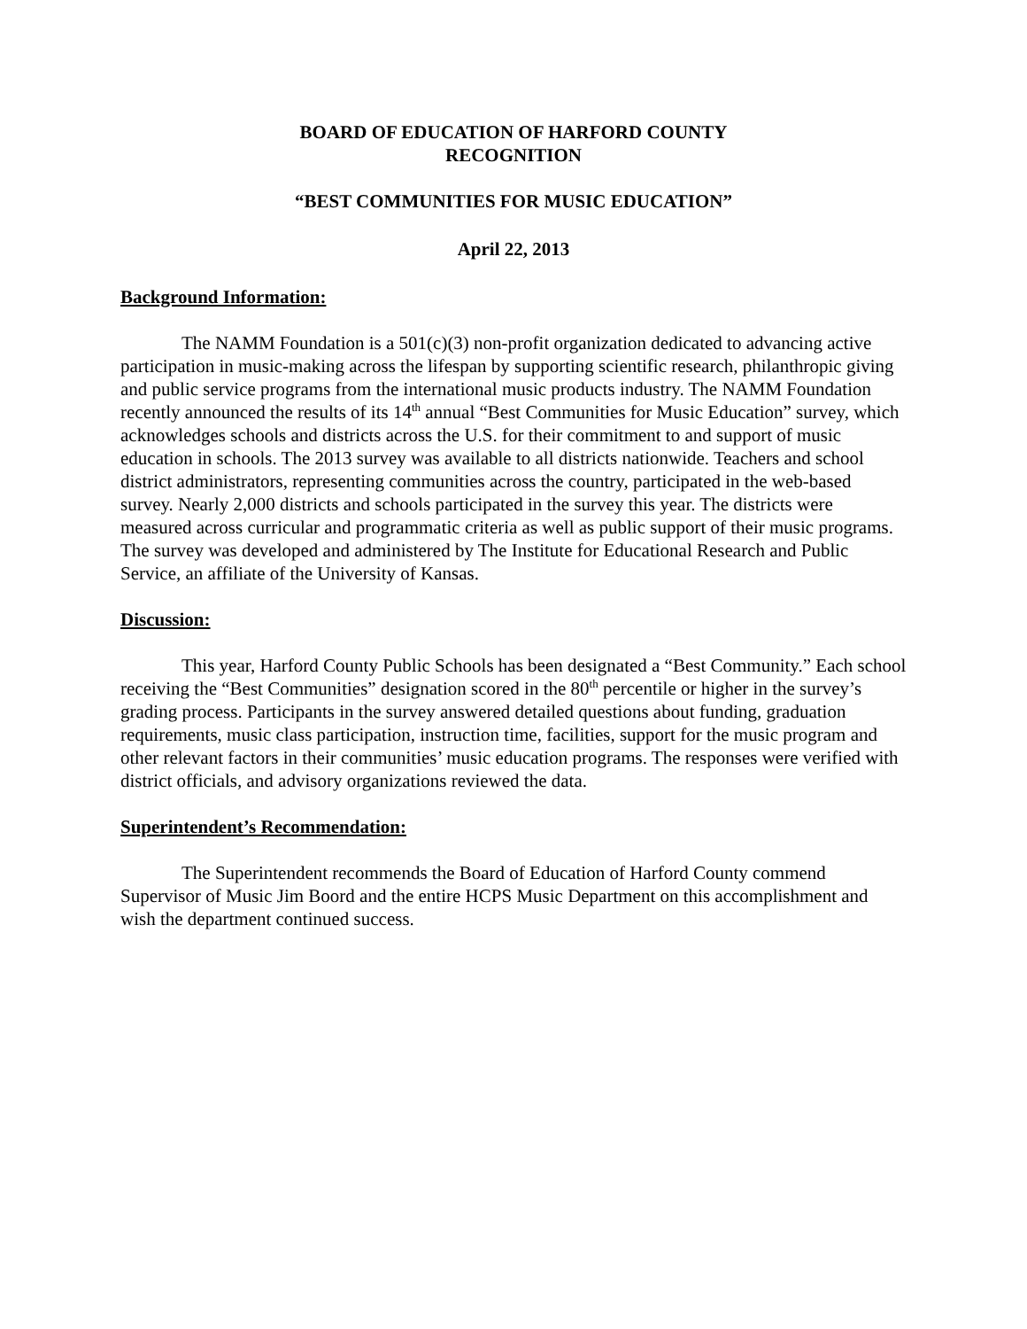BOARD OF EDUCATION OF HARFORD COUNTY
RECOGNITION
“BEST COMMUNITIES FOR MUSIC EDUCATION”
April 22, 2013
Background Information:
The NAMM Foundation is a 501(c)(3) non-profit organization dedicated to advancing active participation in music-making across the lifespan by supporting scientific research, philanthropic giving and public service programs from the international music products industry. The NAMM Foundation recently announced the results of its 14<sup>th</sup> annual “Best Communities for Music Education” survey, which acknowledges schools and districts across the U.S. for their commitment to and support of music education in schools. The 2013 survey was available to all districts nationwide. Teachers and school district administrators, representing communities across the country, participated in the web-based survey. Nearly 2,000 districts and schools participated in the survey this year. The districts were measured across curricular and programmatic criteria as well as public support of their music programs. The survey was developed and administered by The Institute for Educational Research and Public Service, an affiliate of the University of Kansas.
Discussion:
This year, Harford County Public Schools has been designated a “Best Community.” Each school receiving the “Best Communities” designation scored in the 80<sup>th</sup> percentile or higher in the survey’s grading process. Participants in the survey answered detailed questions about funding, graduation requirements, music class participation, instruction time, facilities, support for the music program and other relevant factors in their communities’ music education programs. The responses were verified with district officials, and advisory organizations reviewed the data.
Superintendent’s Recommendation:
The Superintendent recommends the Board of Education of Harford County commend Supervisor of Music Jim Boord and the entire HCPS Music Department on this accomplishment and wish the department continued success.